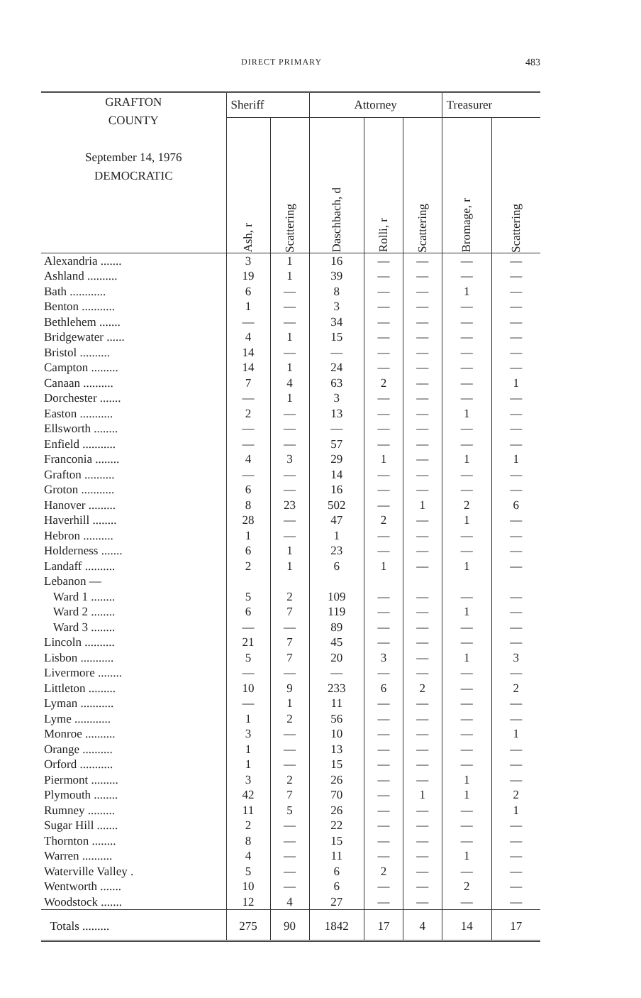DIRECT PRIMARY 483
| GRAFTON COUNTY September 14, 1976 DEMOCRATIC | Sheriff | | Attorney | | | Treasurer | |
| --- | --- | --- | --- | --- | --- | --- | --- |
| | Ash, r | Scattering | Daschbach, d | Rolli, r | Scattering | Bromage, r | Scattering |
| Alexandria ....... | 3 | 1 | 16 | — | — | — | — |
| Ashland .......... | 19 | 1 | 39 | — | — | — | — |
| Bath ............ | 6 | — | 8 | — | — | 1 | — |
| Benton ........... | 1 | — | 3 | — | — | — | — |
| Bethlehem ....... | — | — | 34 | — | — | — | — |
| Bridgewater ...... | 4 | 1 | 15 | — | — | — | — |
| Bristol .......... | 14 | — | — | — | — | — | — |
| Campton ......... | 14 | 1 | 24 | — | — | — | — |
| Canaan .......... | 7 | 4 | 63 | 2 | — | — | 1 |
| Dorchester ....... | — | 1 | 3 | — | — | — | — |
| Easton ........... | 2 | — | 13 | — | — | 1 | — |
| Ellsworth ........ | — | — | — | — | — | — | — |
| Enfield ........... | — | — | 57 | — | — | — | — |
| Franconia ........ | 4 | 3 | 29 | 1 | — | 1 | 1 |
| Grafton .......... | — | — | 14 | — | — | — | — |
| Groton ........... | 6 | — | 16 | — | — | — | — |
| Hanover ......... | 8 | 23 | 502 | — | 1 | 2 | 6 |
| Haverhill ........ | 28 | — | 47 | 2 | — | 1 | — |
| Hebron .......... | 1 | — | 1 | — | — | — | — |
| Holderness ....... | 6 | 1 | 23 | — | — | — | — |
| Landaff .......... | 2 | 1 | 6 | 1 | — | 1 | — |
| Lebanon — | | | | | | | |
| Ward 1 ........ | 5 | 2 | 109 | — | — | — | — |
| Ward 2 ........ | 6 | 7 | 119 | — | — | 1 | — |
| Ward 3 ........ | — | — | 89 | — | — | — | — |
| Lincoln .......... | 21 | 7 | 45 | — | — | — | — |
| Lisbon ........... | 5 | 7 | 20 | 3 | — | 1 | 3 |
| Livermore ........ | — | — | — | — | — | — | — |
| Littleton ......... | 10 | 9 | 233 | 6 | 2 | — | 2 |
| Lyman ........... | — | 1 | 11 | — | — | — | — |
| Lyme ............ | 1 | 2 | 56 | — | — | — | — |
| Monroe .......... | 3 | — | 10 | — | — | — | 1 |
| Orange .......... | 1 | — | 13 | — | — | — | — |
| Orford ........... | 1 | — | 15 | — | — | — | — |
| Piermont ......... | 3 | 2 | 26 | — | — | 1 | — |
| Plymouth ........ | 42 | 7 | 70 | — | 1 | 1 | 2 |
| Rumney ......... | 11 | 5 | 26 | — | — | — | 1 |
| Sugar Hill ....... | 2 | — | 22 | — | — | — | — |
| Thornton ........ | 8 | — | 15 | — | — | — | — |
| Warren .......... | 4 | — | 11 | — | — | 1 | — |
| Waterville Valley . | 5 | — | 6 | 2 | — | — | — |
| Wentworth ....... | 10 | — | 6 | — | — | 2 | — |
| Woodstock ....... | 12 | 4 | 27 | — | — | — | — |
| Totals ......... | 275 | 90 | 1842 | 17 | 4 | 14 | 17 |